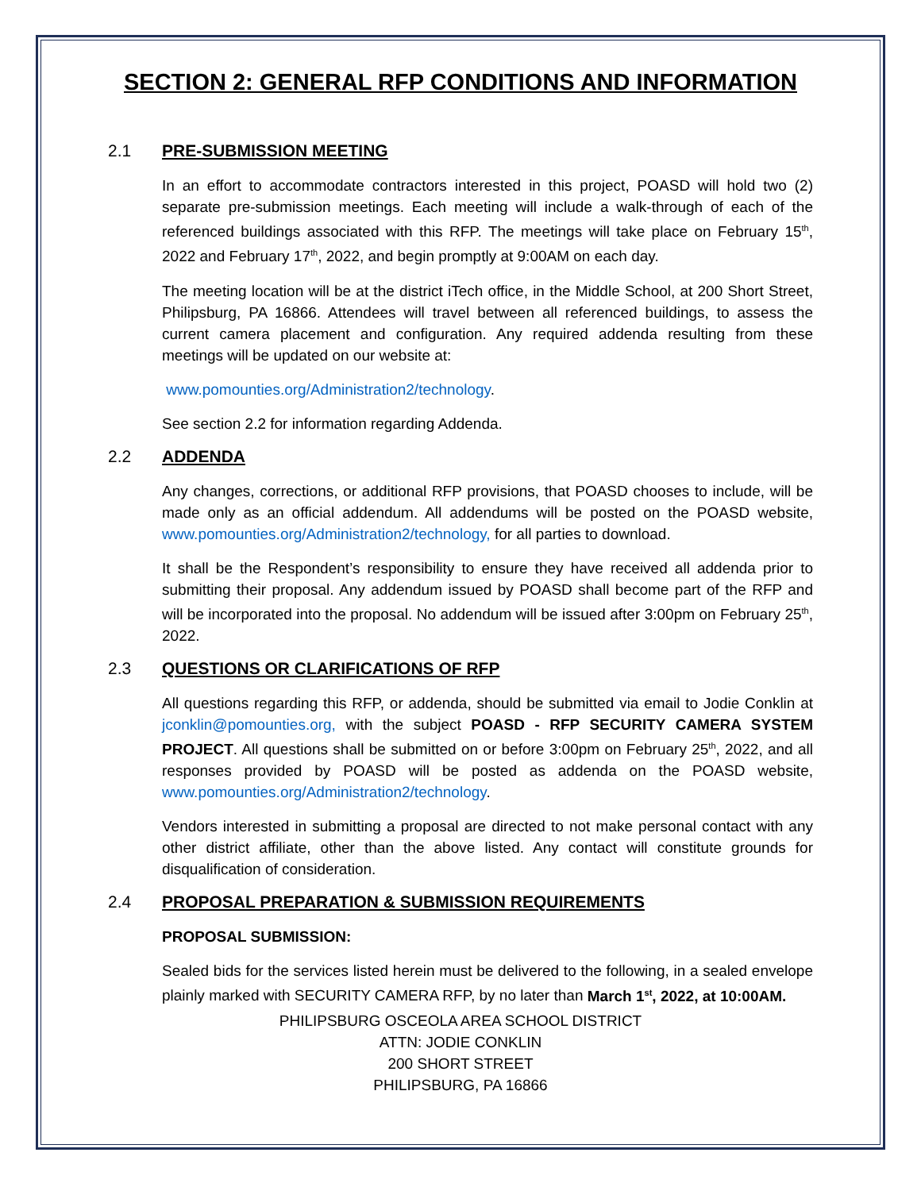SECTION 2: GENERAL RFP CONDITIONS AND INFORMATION
2.1 PRE-SUBMISSION MEETING
In an effort to accommodate contractors interested in this project, POASD will hold two (2) separate pre-submission meetings. Each meeting will include a walk-through of each of the referenced buildings associated with this RFP. The meetings will take place on February 15<sup>th</sup>, 2022 and February 17<sup>th</sup>, 2022, and begin promptly at 9:00AM on each day.
The meeting location will be at the district iTech office, in the Middle School, at 200 Short Street, Philipsburg, PA 16866. Attendees will travel between all referenced buildings, to assess the current camera placement and configuration. Any required addenda resulting from these meetings will be updated on our website at:
www.pomounties.org/Administration2/technology.
See section 2.2 for information regarding Addenda.
2.2 ADDENDA
Any changes, corrections, or additional RFP provisions, that POASD chooses to include, will be made only as an official addendum. All addendums will be posted on the POASD website, www.pomounties.org/Administration2/technology, for all parties to download.
It shall be the Respondent’s responsibility to ensure they have received all addenda prior to submitting their proposal. Any addendum issued by POASD shall become part of the RFP and will be incorporated into the proposal. No addendum will be issued after 3:00pm on February 25<sup>th</sup>, 2022.
2.3 QUESTIONS OR CLARIFICATIONS OF RFP
All questions regarding this RFP, or addenda, should be submitted via email to Jodie Conklin at jconklin@pomounties.org, with the subject POASD - RFP SECURITY CAMERA SYSTEM PROJECT. All questions shall be submitted on or before 3:00pm on February 25<sup>th</sup>, 2022, and all responses provided by POASD will be posted as addenda on the POASD website, www.pomounties.org/Administration2/technology.
Vendors interested in submitting a proposal are directed to not make personal contact with any other district affiliate, other than the above listed. Any contact will constitute grounds for disqualification of consideration.
2.4 PROPOSAL PREPARATION & SUBMISSION REQUIREMENTS
PROPOSAL SUBMISSION:
Sealed bids for the services listed herein must be delivered to the following, in a sealed envelope plainly marked with SECURITY CAMERA RFP, by no later than March 1<sup>st</sup>, 2022, at 10:00AM.
PHILIPSBURG OSCEOLA AREA SCHOOL DISTRICT
ATTN: JODIE CONKLIN
200 SHORT STREET
PHILIPSBURG, PA 16866